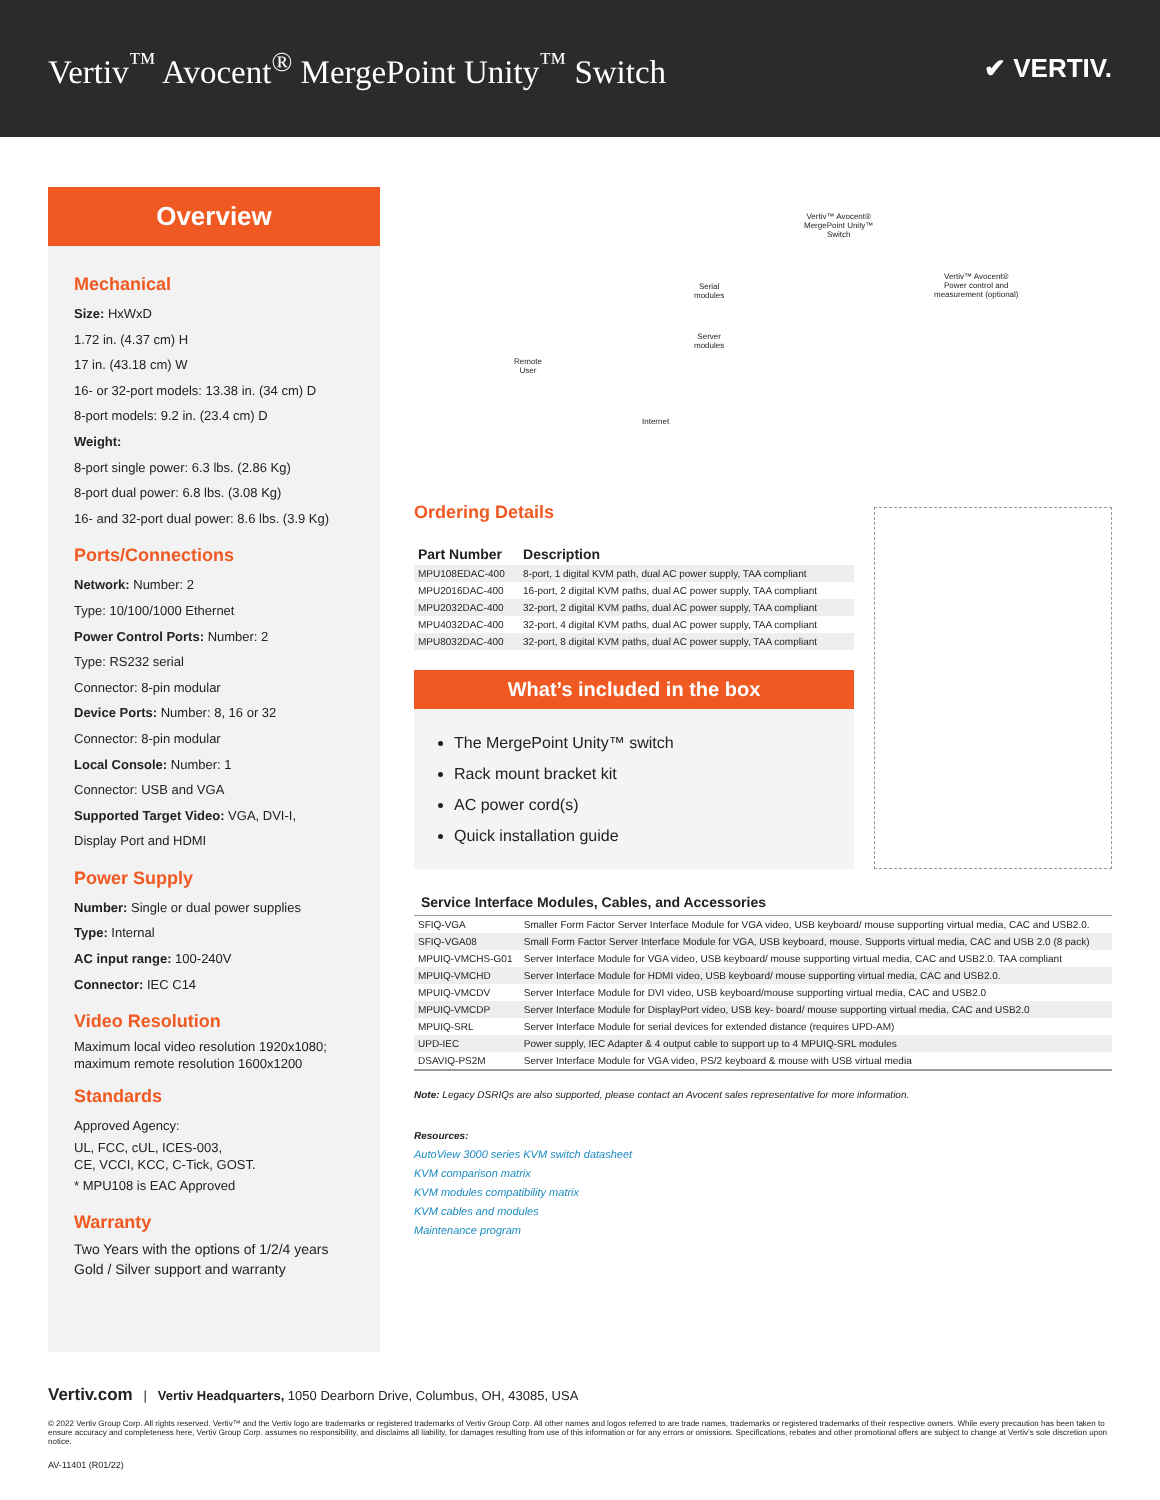Vertiv<sup>™</sup> Avocent<sup>®</sup> MergePoint Unity<sup>™</sup> Switch
✔ VERTIV.
Overview
Mechanical
Size: HxWxD
1.72 in. (4.37 cm) H
17 in. (43.18 cm) W
16- or 32-port models: 13.38 in. (34 cm) D
8-port models: 9.2 in. (23.4 cm) D
Weight:
8-port single power: 6.3 lbs. (2.86 Kg)
8-port dual power: 6.8 lbs. (3.08 Kg)
16- and 32-port dual power: 8.6 lbs. (3.9 Kg)
Ports/Connections
Network: Number: 2
Type: 10/100/1000 Ethernet
Power Control Ports: Number: 2
Type: RS232 serial
Connector: 8-pin modular
Device Ports: Number: 8, 16 or 32
Connector: 8-pin modular
Local Console: Number: 1
Connector: USB and VGA
Supported Target Video: VGA, DVI-I,
Display Port and HDMI
Power Supply
Number: Single or dual power supplies
Type: Internal
AC input range: 100-240V
Connector: IEC C14
Video Resolution
Maximum local video resolution 1920x1080; maximum remote resolution 1600x1200
Standards
Approved Agency:
UL, FCC, cUL, ICES-003,
CE, VCCI, KCC, C-Tick, GOST.
* MPU108 is EAC Approved
Warranty
Two Years with the options of 1/2/4 years Gold / Silver support and warranty
Vertiv™ Avocent®
MergePoint Unity™
Switch
Serial
modules
Server
modules
Vertiv™ Avocent®
Power control and
measurement (optional)
Remote
User
Internet
Ordering Details
| Part Number | Description |
| --- | --- |
| MPU108EDAC-400 | 8-port, 1 digital KVM path, dual AC power supply, TAA compliant |
| MPU2016DAC-400 | 16-port, 2 digital KVM paths, dual AC power supply, TAA compliant |
| MPU2032DAC-400 | 32-port, 2 digital KVM paths, dual AC power supply, TAA compliant |
| MPU4032DAC-400 | 32-port, 4 digital KVM paths, dual AC power supply, TAA compliant |
| MPU8032DAC-400 | 32-port, 8 digital KVM paths, dual AC power supply, TAA compliant |
What’s included in the box
The MergePoint Unity™ switch
Rack mount bracket kit
AC power cord(s)
Quick installation guide
Service Interface Modules, Cables, and Accessories
| SFIQ-VGA | Smaller Form Factor Server Interface Module for VGA video, USB keyboard/ mouse supporting virtual media, CAC and USB2.0. |
| SFIQ-VGA08 | Small Form Factor Server Interface Module for VGA, USB keyboard, mouse. Supports virtual media, CAC and USB 2.0 (8 pack) |
| MPUIQ-VMCHS-G01 | Server Interface Module for VGA video, USB keyboard/ mouse supporting virtual media, CAC and USB2.0. TAA compliant |
| MPUIQ-VMCHD | Server Interface Module for HDMI video, USB keyboard/ mouse supporting virtual media, CAC and USB2.0. |
| MPUIQ-VMCDV | Server Interface Module for DVI video, USB keyboard/mouse supporting virtual media, CAC and USB2.0 |
| MPUIQ-VMCDP | Server Interface Module for DisplayPort video, USB key- board/ mouse supporting virtual media, CAC and USB2.0 |
| MPUIQ-SRL | Server Interface Module for serial devices for extended distance (requires UPD-AM) |
| UPD-IEC | Power supply, IEC Adapter & 4 output cable to support up to 4 MPUIQ-SRL modules |
| DSAVIQ-PS2M | Server Interface Module for VGA video, PS/2 keyboard & mouse with USB virtual media |
Note: Legacy DSRIQs are also supported, please contact an Avocent sales representative for more information.
Resources:
AutoView 3000 series KVM switch datasheet
KVM comparison matrix
KVM modules compatibility matrix
KVM cables and modules
Maintenance program
Vertiv.com | Vertiv Headquarters, 1050 Dearborn Drive, Columbus, OH, 43085, USA
© 2022 Vertiv Group Corp. All rights reserved. Vertiv™ and the Vertiv logo are trademarks or registered trademarks of Vertiv Group Corp. All other names and logos referred to are trade names, trademarks or registered trademarks of their respective owners. While every precaution has been taken to ensure accuracy and completeness here, Vertiv Group Corp. assumes no responsibility, and disclaims all liability, for damages resulting from use of this information or for any errors or omissions. Specifications, rebates and other promotional offers are subject to change at Vertiv’s sole discretion upon notice.
AV-11401 (R01/22)